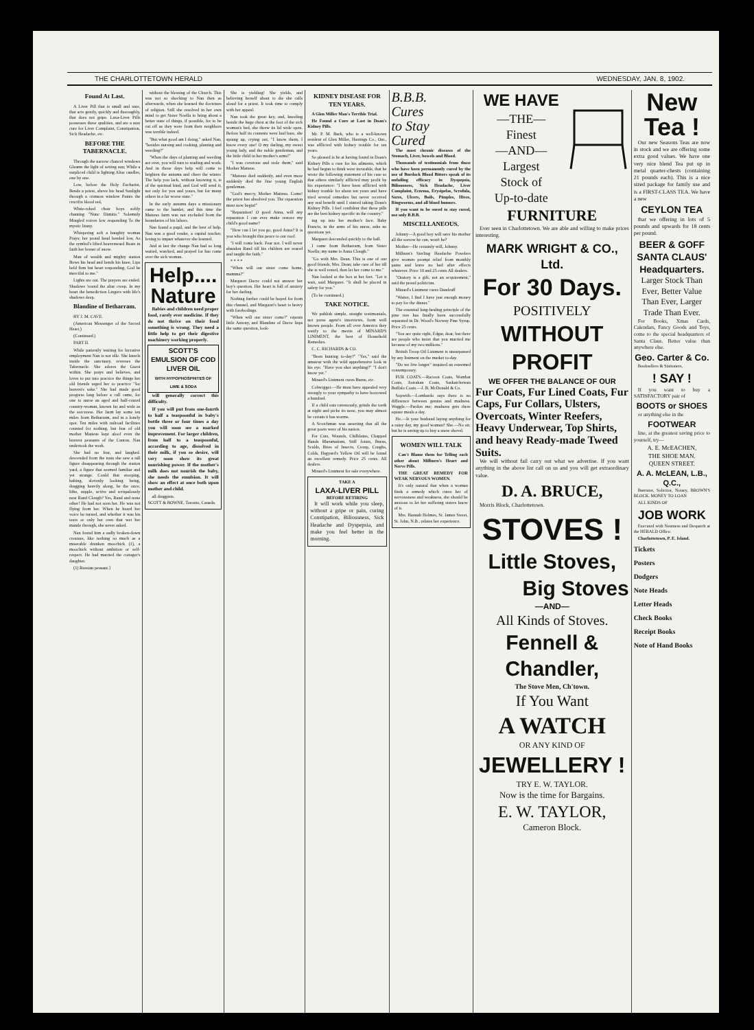THE CHARLOTTETOWN HERALD WEDNESDAY, JAN. 8, 1902.
Found At Last.
A Liver Pill that is small and sure, that acts gently, quickly and thoroughly, that does not gripe. Laxa-Liver Pills possesses these qualities, and are a sure cure for Liver Complaint, Constipation, Sick Headache, etc.
BEFORE THE TABERNACLE.
Through the narrow chancel windows Gleams the light of setting sun; While a surpliced child is lighting Altar candles, one by one.
Low, before the Holy Eucharist, Bends a priest, above his head Sunlight through a crimson window Paints the crucifix blood red,
White-robed choir boys softly chanting "Nunc Dimitis." Solemnly Mingled voices low responding To the mystic litany.
Whispering soft a haughty woman Prays; her proud head bended low, As the symbol's lifted heavenward Beats in faith her breast of snow.
Man of wealth and mighty station Bows his head and bends his knee, Lips held firm but heart responding, God be merciful to me."
Lights are out. The prayers are ended. Shadows 'round the altar creep. In my heart the benediction Lingers with life's shadows deep.
Blandine of Betharram.
BY J. M. CAVE.
(American Messenger of the Sacred Heart.)
(Continued.)
PART II.
While patiently waiting for lucrative employment Nan is not idle. She kneels inside the sanctuary, reverses the Tabernacle. She adores the Guest within. She prays and believes, and loves to put into practice the things her old friends urged her to practice "for heaven's sake." She had made good progress long before a call came, for one to nurse an aged and half-crazed country-woman, known far and wide as the sorceress. Her farm lay some ten miles from Betharram, and in a lonely spot. Ten miles with railroad facilities counted for nothing, but fear of old mother Matteus kept aloof even the bravest peasants of the Canton. Nan undertook the work.
She had no fear, and laughed. descended from the train she saw a tall figure disappearing through the station yard, a figure that seemed familiar and yet strange. Could that stooping, halting, slovenly looking being, dragging heavily along, be the once, lithe, supple, active and scrupulously neat Rand Clough? Yes, Rand and none other! He had not seen her. He was not flying from her. When he heard her voice he turned, and whether it was his tears or only her own that wet her mantle through, she never asked.
Nan found him a sadly broken-down creature, like nothing so much as a miserable drunken moochick (1), a moochick without ambition or self-respect. He had married the cottager's daughter.
(1) Russian peasant.]
without the blessing of the Church. This was not so shocking to Nan then as afterwards, when she learned the doctrines of religion. Still she resolved in her own mind to get Sister Noella to bring about a better state of things, if possible, for to be cut off as they were from their neighbors was terrible indeed.
"But what good am I doing," asked Nan, "besides nursing and cooking, planting and weeding?"
"When the days of planting and weeding are over, you will turn to reading and work. And in those days help will come to brighten the autumn and cheer the winter. The help you lack, without knowing it, is of the spiritual kind, and God will send it, not only for you and yours, but for many others in a far worse state."
In the early autumn days a missionary came to the hamlet, and this time the Matteus farm was not excluded from the boundaries of his labors.
Nan found a pupil, and the best of help. Nan was a good reader, a capital teacher, loving to impart whatever she learned.
And at last the change Nan had so long waited, watched, and prayed for has come over the sick woman.
Help....
Nature
Babies and children need proper food, rarely ever medicine. If they do not thrive on their food something is wrong. They need a little help to get their digestive machinery working properly.
SCOTT'S EMULSION OF COD LIVER OIL
WITH HYPOPHOSPHITES OF LIME & SODA
will generally correct this difficulty.
If you will put from one-fourth to half a teaspoonful in baby's bottle three or four times a day you will soon see a marked improvement. For larger children, from half to a teaspoonful, according to age, dissolved in their milk, if you so desire, will very soon show its great nourishing power. If the mother's milk does not nourish the baby, she needs the emulsion. It will show an effect at once both upon mother and child.
all druggists.
SCOTT & BOWNE, Toronto, Canada.
She is yielding! She yields, and believing herself about to die she calls aloud for a priest. It took time to comply with her appeal.
Nan took the great key, and, kneeling beside the huge chest at the foot of the sick woman's bed, she threw its lid wide open. Before half its contents were laid bare, she sprang up, crying out, "I know them, I know every one! O my darling, my sweet young lady, and the noble gentleman, and the little child in her mother's arms!"
"I was covetous and stole them," said Mother Matteus.
"Matteus died suddenly, and even more suddenly died the fine young English gentleman.
"God's mercy, Mother Matteus. Come! the priest has absolved you. The reparation must now begin!"
"Reparation! O good Anna, will any reparation I can ever make restore my child's good name?
"How can I let you go, good Anna? It is you who brought this peace to our roof.
"I will come back. Fear not. I will never abandon Rand till his children are reared and taught the faith."
* * * *
"When will our sister come home, mamma?"
Margaret Dacre could not answer her boy's question. Her heart is full of anxiety for her darling.
Nothing further could be hoped for from this channel, and Margaret's heart is heavy with forebodings.
"When will our sister come?" repeats little Antony, and Blandine of Dacre lisps the same question, look-
KIDNEY DISEASE FOR TEN YEARS.
A Glen Miller Man's Terrible Trial.
He Found a Cure at Last in Doan's Kidney Pills.
Mr. P. M. Burk, who is a well-known resident of Glen Miller, Hastings Co., Ont., was afflicted with kidney trouble for ten years.
So pleased is he at having found in Doan's Kidney Pills a cure for his ailments, which he had begun to think were incurable, that he wrote the following statement of his case so that others similarly afflicted may profit by his experience: "I have been afflicted with kidney trouble for about ten years and have tried several remedies but never received any real benefit until I started taking Doan's Kidney Pills. I feel confident that these pills are the best kidney specific in the country."
ing up into her mother's face. Baby Francis, in the arms of his nurse, asks no questions yet.
Margaret descended quickly to the hall.
I came from Betharram, from Sister Noella; my name is Anna Clough."
"Go with Mrs. Dean. This is one of our good friends, Mrs. Dean; take care of her till she is well rested, then let her come to me."
Nan looked at the box at her feet. "Let it wait, said Margaret. "It shall be placed in safety for you."
(To be continued.)
TAKE NOTICE.
We publish simple, straight testimonials, not press agent's interviews, from well known people. From all over America they testify to the merits of MINARD'S LINIMENT, the best of Household Remedies.
C. C. RICHARDS & CO.
"Been hunting to-day?" "Yes," said the amateur with the wild apprehensive look in his eye. "Have you shot anything?" "I don't know yet."
Minard's Liniment cures Burns, etc.
Cobwigger.—He must have appealed very strongly to your sympathy to have borrowed a hundred.
If a child eats ravenously, grinds the teeth at night and picks its nose, you may almost be certain it has worms.
A Scotchman was asserting that all the great poets were of his nation.
For Cuts, Wounds, Chilblains, Chapped Hands Rheumatism, Stiff Joints, Burns, Scalds, Bites of Insects, Croup, Coughs, Colds, Hagyard's Yellow Oil will be found an excellent remedy. Price 25 cents. All dealers.
Minard's Liniment for sale everywhere.
TAKE A
LAXA-LIVER PILL
BEFORE RETIRING
It will work while you sleep, without a gripe or pain, curing Constipation, Biliousness, Sick Headache and Dyspepsia, and make you feel better in the morning.
B.B.B.
Cures
to Stay
Cured
The most chronic diseases of the Stomach, Liver, bowels and Blood.
Thousands of testimonials from those who have been permanently cured by the use of Burdock Blood Bitters speak of its unfailing efficacy in Dyspepsia, Biliousness, Sick Headache, Liver Complaint, Eczema, Erysipelas, Scrofula, Sores, Ulcers, Boils, Pimples, Hives, Ringworms, and all blood humors.
If you want to be sured to stay cured, use only B.B.B.
MISCELLANEOUS.
Johnny—A good boy will save his mother all the sorrow he can, won't he?
Mother—He certainly will, Johnny.
Milburn's Sterling Headache Powders give women prompt relief from monthly pains and leave no bad after effects whatever. Price 10 and 25 cents All dealers.
"Oratory is a gift, not an acquirement," said the proud politician.
Minard's Liniment cures Dandruff
"Waiter, I find I have just enough money to pay for the dinner."
The essential lung-healing principle of the pine tree has finally been successfully separated in Dr. Wood's Norway Pine Syrup. Price 25 cents.
"You are quite right, Edgar, dear, but there are people who insist that you married me because of my two millions."
British Troop Oil Liniment is unsurpassed by any liniment on the market to-day.
"Do we live longer" inquired an esteemed contemporary.
FUR COATS.—Racoon Coats, Wombat Coats, Astrakan Coats, Saskatchewan Buffalo Coats.—J. B. McDonald & Co.
Sopwith.—Lombardo says there is no difference between genius and madness. Waggle.—Pardon me; madness gets three square meals a day.
He.—Is your husband laying anything for a rainy day, my good woman? She.—No sir; but he is saving up to buy a snow shovel.
WOMEN WILL TALK
Can't Blame them for Telling each other about Milburn's Heart and Nerve Pills.
THE GREAT REMEDY FOR WEAK NERVOUS WOMEN.
It's only natural that when a woman finds a remedy which cures her of nervousness and weakness, she should be anxious to let her suffering sisters know of it.
Mrs. Hannah Holmes, St. James Street, St. John, N.B., relates her experience.
WE HAVE
—THE—
Finest
—AND—
Largest
Stock of
Up-to-date
FURNITURE
Ever seen in Charlottetown. We are able and willing to make prices interesting.
MARK WRIGHT & CO., Ltd.
For 30 Days.
POSITIVELY
WITHOUT PROFIT
WE OFFER THE BALANCE OF OUR
Fur Coats, Fur Lined Coats, Fur Caps, Fur Collars, Ulsters, Overcoats, Winter Reefers, Heavy Underwear, Top Shirts, and heavy Ready-made Tweed Suits.
We will without fail carry out what we advertise. If you want anything in the above list call on us and you will get extraordinary value.
D. A. BRUCE,
Morris Block, Charlottetown.
STOVES !
Little Stoves,
Big Stoves
—AND—
All Kinds of Stoves.
Fennell & Chandler,
The Stove Men, Ch'town.
If You Want
A WATCH
OR ANY KIND OF
JEWELLERY !
TRY E. W. TAYLOR.
Now is the time for Bargains.
E. W. TAYLOR,
Cameron Block.
New
Tea !
Our new Seasons Teas are now in stock and we are offering some extra good values. We have one very nice blend Tea put up in metal quarter-chests (containing 21 pounds each). This is a nice sized package for family use and is a FIRST-CLASS TEA. We have a new
CEYLON TEA
that we offering in lots of 5 pounds and upwards for 18 cents per pound.
BEER & GOFF
SANTA CLAUS'
Headquarters.
Larger Stock Than Ever, Better Value Than Ever, Larger Trade Than Ever.
For Books, Xmas Cards, Calendars, Fancy Goods and Toys, come to the special headquarters of Santa Claus. Better value than anywhere else.
Geo. Carter & Co.
Booksellers & Stationers,
! SAY !
If you want to buy a SATISFACTORY pair of
BOOTS or SHOES
or anything else in the
FOOTWEAR
line, at the greatest saving price to yourself, try—
A. E. McEACHEN,
THE SHOE MAN.
QUEEN STREET.
A. A. McLEAN, L.B., Q.C.,
Barrister, Solicitor, Notary, BROWN'S BLOCK. MONEY TO LOAN
ALL KINDS OF
JOB WORK
Executed with Neatness and Despatch at the HERALD Office.
Charlottetown, P. E. Island.
Tickets
Posters
Dodgers
Note Heads
Letter Heads
Check Books
Receipt Books
Note of Hand Books